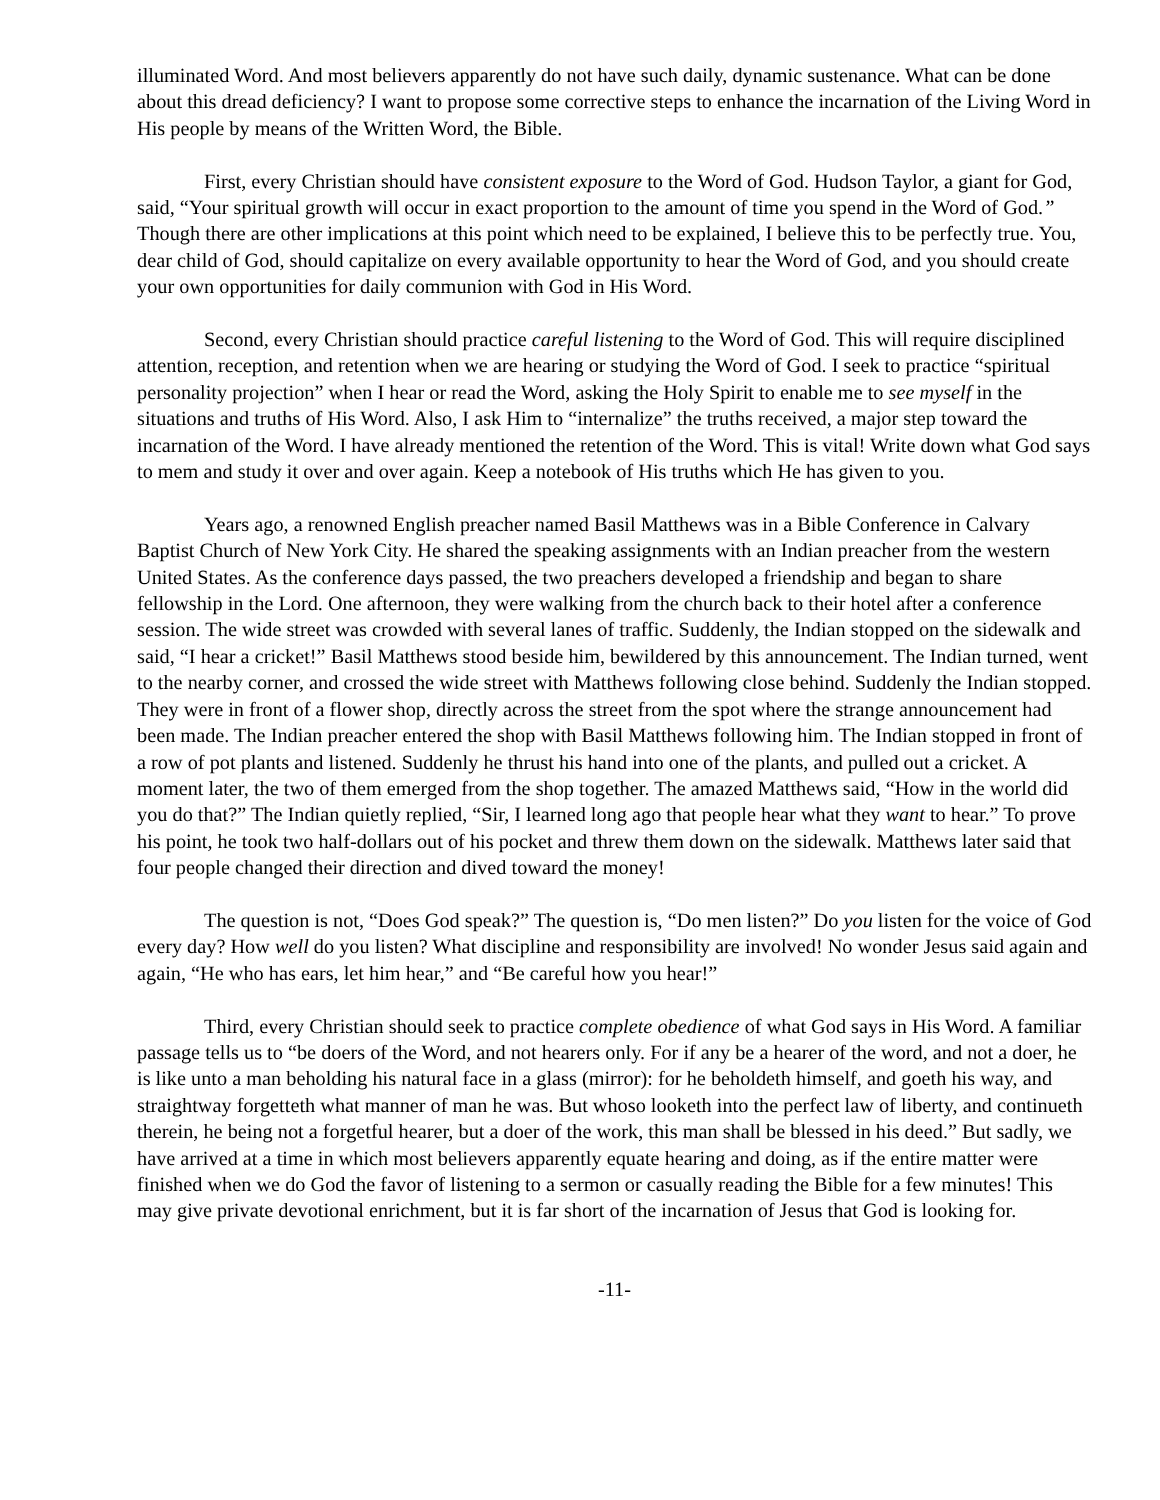illuminated Word. And most believers apparently do not have such daily, dynamic sustenance. What can be done about this dread deficiency? I want to propose some corrective steps to enhance the incarnation of the Living Word in His people by means of the Written Word, the Bible.
First, every Christian should have consistent exposure to the Word of God. Hudson Taylor, a giant for God, said, “Your spiritual growth will occur in exact proportion to the amount of time you spend in the Word of God.” Though there are other implications at this point which need to be explained, I believe this to be perfectly true. You, dear child of God, should capitalize on every available opportunity to hear the Word of God, and you should create your own opportunities for daily communion with God in His Word.
Second, every Christian should practice careful listening to the Word of God. This will require disciplined attention, reception, and retention when we are hearing or studying the Word of God. I seek to practice “spiritual personality projection” when I hear or read the Word, asking the Holy Spirit to enable me to see myself in the situations and truths of His Word. Also, I ask Him to “internalize” the truths received, a major step toward the incarnation of the Word. I have already mentioned the retention of the Word. This is vital! Write down what God says to mem and study it over and over again. Keep a notebook of His truths which He has given to you.
Years ago, a renowned English preacher named Basil Matthews was in a Bible Conference in Calvary Baptist Church of New York City. He shared the speaking assignments with an Indian preacher from the western United States. As the conference days passed, the two preachers developed a friendship and began to share fellowship in the Lord. One afternoon, they were walking from the church back to their hotel after a conference session. The wide street was crowded with several lanes of traffic. Suddenly, the Indian stopped on the sidewalk and said, “I hear a cricket!” Basil Matthews stood beside him, bewildered by this announcement. The Indian turned, went to the nearby corner, and crossed the wide street with Matthews following close behind. Suddenly the Indian stopped. They were in front of a flower shop, directly across the street from the spot where the strange announcement had been made. The Indian preacher entered the shop with Basil Matthews following him. The Indian stopped in front of a row of pot plants and listened. Suddenly he thrust his hand into one of the plants, and pulled out a cricket. A moment later, the two of them emerged from the shop together. The amazed Matthews said, “How in the world did you do that?” The Indian quietly replied, “Sir, I learned long ago that people hear what they want to hear.” To prove his point, he took two half-dollars out of his pocket and threw them down on the sidewalk. Matthews later said that four people changed their direction and dived toward the money!
The question is not, “Does God speak?” The question is, “Do men listen?” Do you listen for the voice of God every day? How well do you listen? What discipline and responsibility are involved! No wonder Jesus said again and again, “He who has ears, let him hear,” and “Be careful how you hear!”
Third, every Christian should seek to practice complete obedience of what God says in His Word. A familiar passage tells us to “be doers of the Word, and not hearers only. For if any be a hearer of the word, and not a doer, he is like unto a man beholding his natural face in a glass (mirror): for he beholdeth himself, and goeth his way, and straightway forgetteth what manner of man he was. But whoso looketh into the perfect law of liberty, and continueth therein, he being not a forgetful hearer, but a doer of the work, this man shall be blessed in his deed.” But sadly, we have arrived at a time in which most believers apparently equate hearing and doing, as if the entire matter were finished when we do God the favor of listening to a sermon or casually reading the Bible for a few minutes! This may give private devotional enrichment, but it is far short of the incarnation of Jesus that God is looking for.
-11-